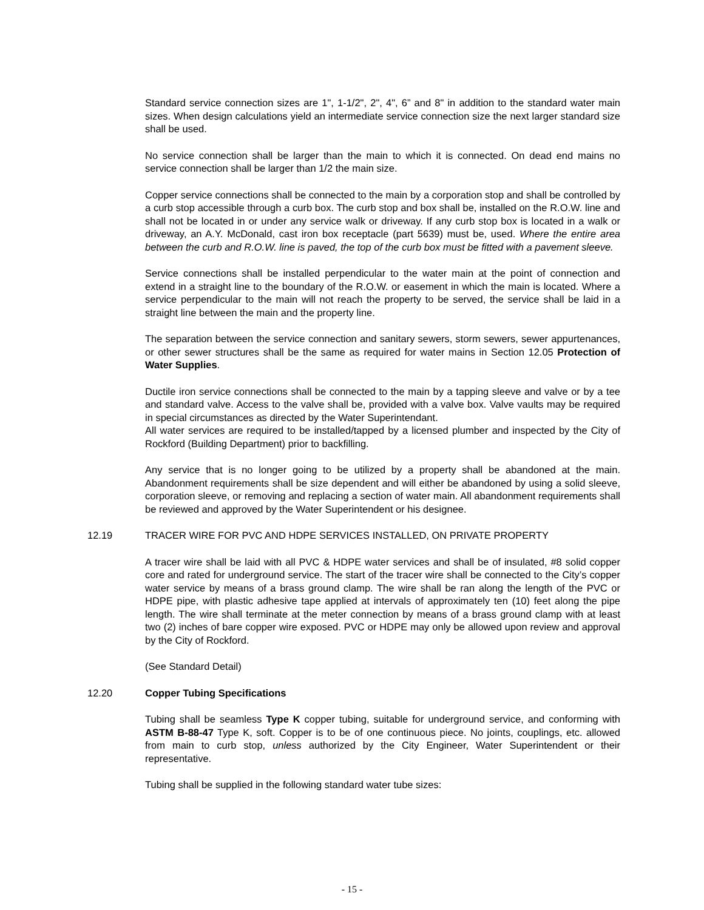Standard service connection sizes are 1", 1-1/2", 2", 4", 6” and 8" in addition to the standard water main sizes. When design calculations yield an intermediate service connection size the next larger standard size shall be used.
No service connection shall be larger than the main to which it is connected. On dead end mains no service connection shall be larger than 1/2 the main size.
Copper service connections shall be connected to the main by a corporation stop and shall be controlled by a curb stop accessible through a curb box. The curb stop and box shall be, installed on the R.O.W. line and shall not be located in or under any service walk or driveway. If any curb stop box is located in a walk or driveway, an A.Y. McDonald, cast iron box receptacle (part 5639) must be, used. Where the entire area between the curb and R.O.W. line is paved, the top of the curb box must be fitted with a pavement sleeve.
Service connections shall be installed perpendicular to the water main at the point of connection and extend in a straight line to the boundary of the R.O.W. or easement in which the main is located. Where a service perpendicular to the main will not reach the property to be served, the service shall be laid in a straight line between the main and the property line.
The separation between the service connection and sanitary sewers, storm sewers, sewer appurtenances, or other sewer structures shall be the same as required for water mains in Section 12.05 Protection of Water Supplies.
Ductile iron service connections shall be connected to the main by a tapping sleeve and valve or by a tee and standard valve. Access to the valve shall be, provided with a valve box. Valve vaults may be required in special circumstances as directed by the Water Superintendant.
All water services are required to be installed/tapped by a licensed plumber and inspected by the City of Rockford (Building Department) prior to backfilling.
Any service that is no longer going to be utilized by a property shall be abandoned at the main. Abandonment requirements shall be size dependent and will either be abandoned by using a solid sleeve, corporation sleeve, or removing and replacing a section of water main. All abandonment requirements shall be reviewed and approved by the Water Superintendent or his designee.
12.19 TRACER WIRE FOR PVC AND HDPE SERVICES INSTALLED, ON PRIVATE PROPERTY
A tracer wire shall be laid with all PVC & HDPE water services and shall be of insulated, #8 solid copper core and rated for underground service. The start of the tracer wire shall be connected to the City’s copper water service by means of a brass ground clamp. The wire shall be ran along the length of the PVC or HDPE pipe, with plastic adhesive tape applied at intervals of approximately ten (10) feet along the pipe length. The wire shall terminate at the meter connection by means of a brass ground clamp with at least two (2) inches of bare copper wire exposed. PVC or HDPE may only be allowed upon review and approval by the City of Rockford.
(See Standard Detail)
12.20 Copper Tubing Specifications
Tubing shall be seamless Type K copper tubing, suitable for underground service, and conforming with ASTM B-88-47 Type K, soft. Copper is to be of one continuous piece. No joints, couplings, etc. allowed from main to curb stop, unless authorized by the City Engineer, Water Superintendent or their representative.
Tubing shall be supplied in the following standard water tube sizes:
- 15 -